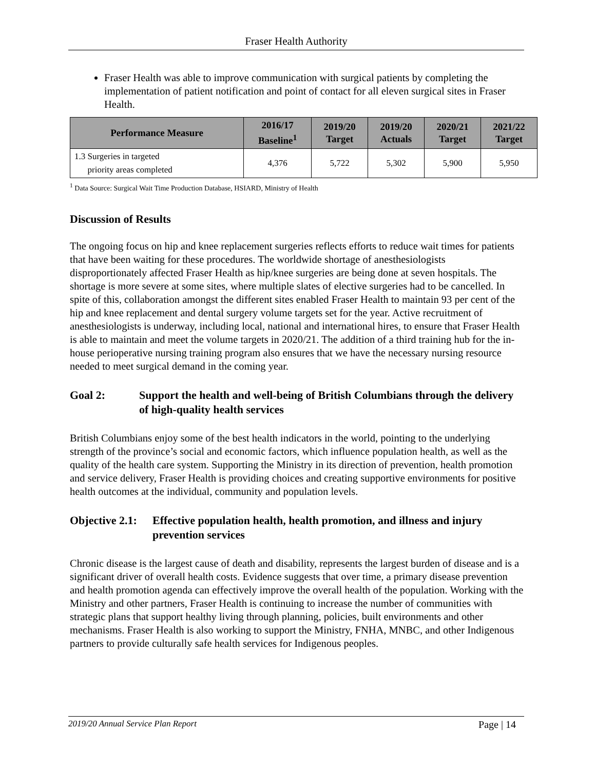Fraser Health Authority
Fraser Health was able to improve communication with surgical patients by completing the implementation of patient notification and point of contact for all eleven surgical sites in Fraser Health.
| Performance Measure | 2016/17 Baseline<sup>1</sup> | 2019/20 Target | 2019/20 Actuals | 2020/21 Target | 2021/22 Target |
| --- | --- | --- | --- | --- | --- |
| 1.3 Surgeries in targeted priority areas completed | 4,376 | 5,722 | 5,302 | 5,900 | 5,950 |
<sup>1</sup> Data Source: Surgical Wait Time Production Database, HSIARD, Ministry of Health
Discussion of Results
The ongoing focus on hip and knee replacement surgeries reflects efforts to reduce wait times for patients that have been waiting for these procedures. The worldwide shortage of anesthesiologists disproportionately affected Fraser Health as hip/knee surgeries are being done at seven hospitals. The shortage is more severe at some sites, where multiple slates of elective surgeries had to be cancelled. In spite of this, collaboration amongst the different sites enabled Fraser Health to maintain 93 per cent of the hip and knee replacement and dental surgery volume targets set for the year. Active recruitment of anesthesiologists is underway, including local, national and international hires, to ensure that Fraser Health is able to maintain and meet the volume targets in 2020/21. The addition of a third training hub for the in-house perioperative nursing training program also ensures that we have the necessary nursing resource needed to meet surgical demand in the coming year.
Goal 2: Support the health and well-being of British Columbians through the delivery of high-quality health services
British Columbians enjoy some of the best health indicators in the world, pointing to the underlying strength of the province’s social and economic factors, which influence population health, as well as the quality of the health care system. Supporting the Ministry in its direction of prevention, health promotion and service delivery, Fraser Health is providing choices and creating supportive environments for positive health outcomes at the individual, community and population levels.
Objective 2.1: Effective population health, health promotion, and illness and injury prevention services
Chronic disease is the largest cause of death and disability, represents the largest burden of disease and is a significant driver of overall health costs. Evidence suggests that over time, a primary disease prevention and health promotion agenda can effectively improve the overall health of the population. Working with the Ministry and other partners, Fraser Health is continuing to increase the number of communities with strategic plans that support healthy living through planning, policies, built environments and other mechanisms. Fraser Health is also working to support the Ministry, FNHA, MNBC, and other Indigenous partners to provide culturally safe health services for Indigenous peoples.
2019/20 Annual Service Plan Report Page | 14